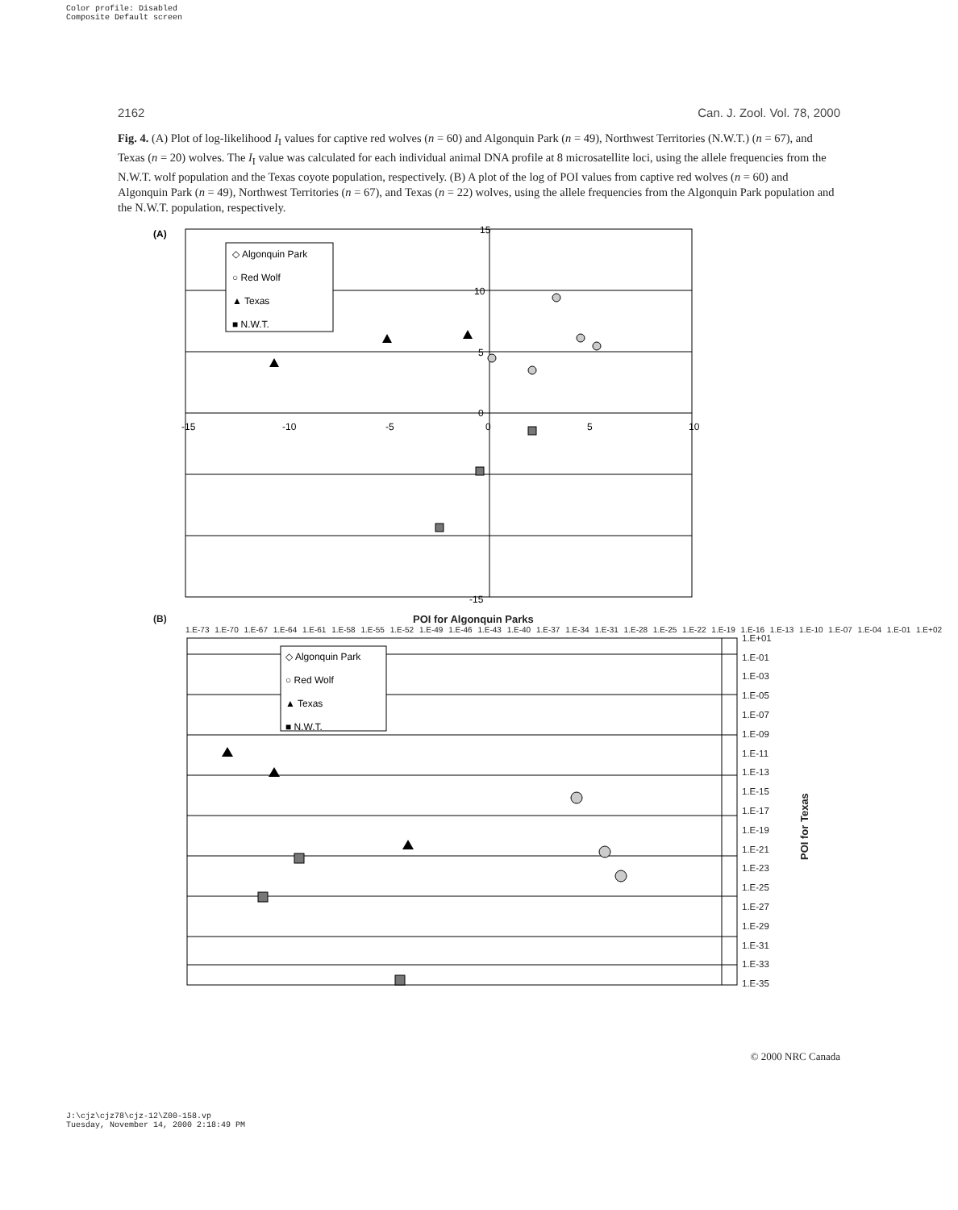Color profile: Disabled
Composite Default screen
2162 Can. J. Zool. Vol. 78, 2000
Fig. 4. (A) Plot of log-likelihood I<sub>I</sub> values for captive red wolves (n = 60) and Algonquin Park (n = 49), Northwest Territories (N.W.T.) (n = 67), and Texas (n = 20) wolves. The I<sub>I</sub> value was calculated for each individual animal DNA profile at 8 microsatellite loci, using the allele frequencies from the N.W.T. wolf population and the Texas coyote population, respectively. (B) A plot of the log of POI values from captive red wolves (n = 60) and Algonquin Park (n = 49), Northwest Territories (n = 67), and Texas (n = 22) wolves, using the allele frequencies from the Algonquin Park population and the N.W.T. population, respectively.
(A)
15
10
5
0
-15
-15
-10
-5
0
5
10
◇ Algonquin Park
○ Red Wolf
▲ Texas
■ N.W.T.
(B) POI for Algonquin Parks
1.E-73 1.E-70 1.E-67 1.E-64 1.E-61 1.E-58 1.E-55 1.E-52 1.E-49 1.E-46 1.E-43 1.E-40 1.E-37 1.E-34 1.E-31 1.E-28 1.E-25 1.E-22 1.E-19 1.E-16 1.E-13 1.E-10 1.E-07 1.E-04 1.E-01 1.E+02
◇ Algonquin Park
○ Red Wolf
▲ Texas
■ N.W.T.
1.E+01 1.E-01 1.E-03 1.E-05 1.E-07 1.E-09 1.E-11 1.E-13 1.E-15 1.E-17 1.E-19 1.E-21 1.E-23 1.E-25 1.E-27 1.E-29 1.E-31 1.E-33 1.E-35
POI for Texas
© 2000 NRC Canada
J:\cjz\cjz78\cjz-12\Z00-158.vp
Tuesday, November 14, 2000 2:18:49 PM